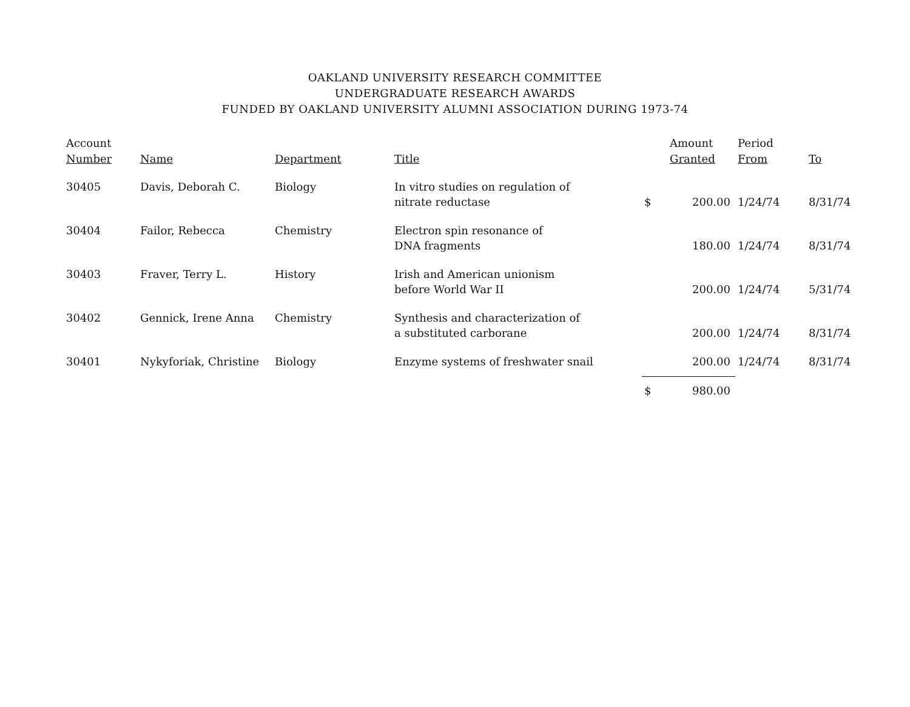OAKLAND UNIVERSITY RESEARCH COMMITTEE
UNDERGRADUATE RESEARCH AWARDS
FUNDED BY OAKLAND UNIVERSITY ALUMNI ASSOCIATION DURING 1973-74
| Account Number | Name | Department | Title | | Amount Granted | Period From | To |
| --- | --- | --- | --- | --- | --- | --- | --- |
| 30405 | Davis, Deborah C. | Biology | In vitro studies on regulation of nitrate reductase | $ | 200.00 | 1/24/74 | 8/31/74 |
| 30404 | Failor, Rebecca | Chemistry | Electron spin resonance of DNA fragments | | 180.00 | 1/24/74 | 8/31/74 |
| 30403 | Fraver, Terry L. | History | Irish and American unionism before World War II | | 200.00 | 1/24/74 | 5/31/74 |
| 30402 | Gennick, Irene Anna | Chemistry | Synthesis and characterization of a substituted carborane | | 200.00 | 1/24/74 | 8/31/74 |
| 30401 | Nykyforiak, Christine | Biology | Enzyme systems of freshwater snail | | 200.00 | 1/24/74 | 8/31/74 |
| | | | | $ | 980.00 | | |